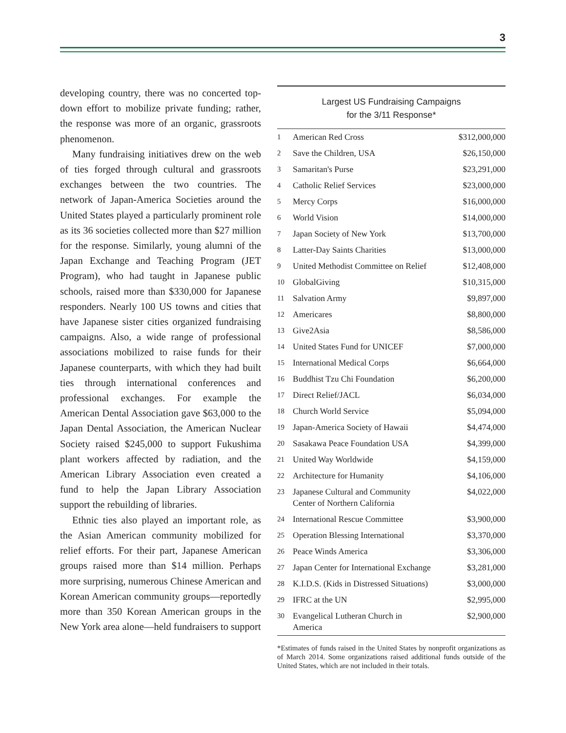3
developing country, there was no concerted top-down effort to mobilize private funding; rather, the response was more of an organic, grassroots phenomenon.
Many fundraising initiatives drew on the web of ties forged through cultural and grassroots exchanges between the two countries. The network of Japan-America Societies around the United States played a particularly prominent role as its 36 societies collected more than $27 million for the response. Similarly, young alumni of the Japan Exchange and Teaching Program (JET Program), who had taught in Japanese public schools, raised more than $330,000 for Japanese responders. Nearly 100 US towns and cities that have Japanese sister cities organized fundraising campaigns. Also, a wide range of professional associations mobilized to raise funds for their Japanese counterparts, with which they had built ties through international conferences and professional exchanges. For example the American Dental Association gave $63,000 to the Japan Dental Association, the American Nuclear Society raised $245,000 to support Fukushima plant workers affected by radiation, and the American Library Association even created a fund to help the Japan Library Association support the rebuilding of libraries.
Ethnic ties also played an important role, as the Asian American community mobilized for relief efforts. For their part, Japanese American groups raised more than $14 million. Perhaps more surprising, numerous Chinese American and Korean American community groups—reportedly more than 350 Korean American groups in the New York area alone—held fundraisers to support
Largest US Fundraising Campaigns
for the 3/11 Response*
| 1 | American Red Cross | $312,000,000 |
| 2 | Save the Children, USA | $26,150,000 |
| 3 | Samaritan's Purse | $23,291,000 |
| 4 | Catholic Relief Services | $23,000,000 |
| 5 | Mercy Corps | $16,000,000 |
| 6 | World Vision | $14,000,000 |
| 7 | Japan Society of New York | $13,700,000 |
| 8 | Latter-Day Saints Charities | $13,000,000 |
| 9 | United Methodist Committee on Relief | $12,408,000 |
| 10 | GlobalGiving | $10,315,000 |
| 11 | Salvation Army | $9,897,000 |
| 12 | Americares | $8,800,000 |
| 13 | Give2Asia | $8,586,000 |
| 14 | United States Fund for UNICEF | $7,000,000 |
| 15 | International Medical Corps | $6,664,000 |
| 16 | Buddhist Tzu Chi Foundation | $6,200,000 |
| 17 | Direct Relief/JACL | $6,034,000 |
| 18 | Church World Service | $5,094,000 |
| 19 | Japan-America Society of Hawaii | $4,474,000 |
| 20 | Sasakawa Peace Foundation USA | $4,399,000 |
| 21 | United Way Worldwide | $4,159,000 |
| 22 | Architecture for Humanity | $4,106,000 |
| 23 | Japanese Cultural and Community Center of Northern California | $4,022,000 |
| 24 | International Rescue Committee | $3,900,000 |
| 25 | Operation Blessing International | $3,370,000 |
| 26 | Peace Winds America | $3,306,000 |
| 27 | Japan Center for International Exchange | $3,281,000 |
| 28 | K.I.D.S. (Kids in Distressed Situations) | $3,000,000 |
| 29 | IFRC at the UN | $2,995,000 |
| 30 | Evangelical Lutheran Church in America | $2,900,000 |
*Estimates of funds raised in the United States by nonprofit organizations as of March 2014. Some organizations raised additional funds outside of the United States, which are not included in their totals.